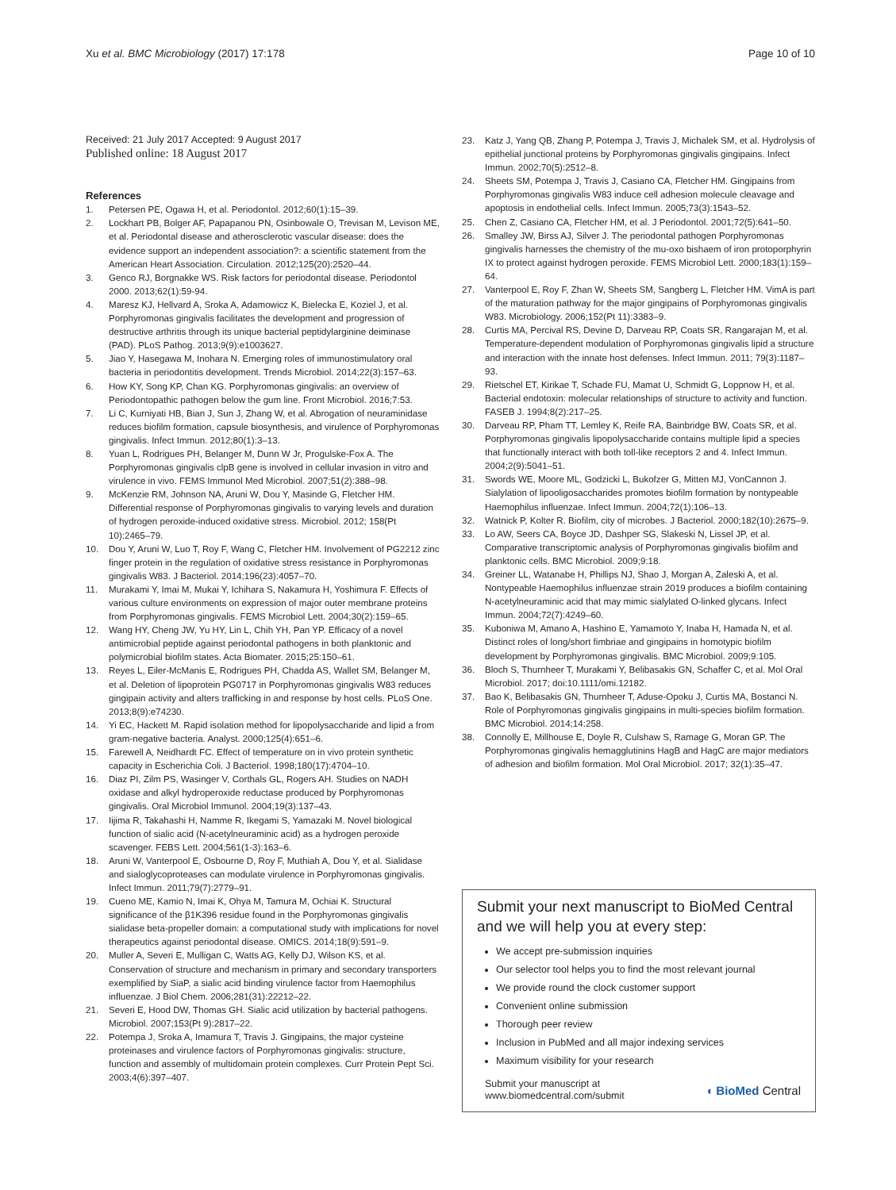Xu et al. BMC Microbiology (2017) 17:178 Page 10 of 10
Received: 21 July 2017 Accepted: 9 August 2017
Published online: 18 August 2017
References
1. Petersen PE, Ogawa H, et al. Periodontol. 2012;60(1):15–39.
2. Lockhart PB, Bolger AF, Papapanou PN, Osinbowale O, Trevisan M, Levison ME, et al. Periodontal disease and atherosclerotic vascular disease: does the evidence support an independent association?: a scientific statement from the American Heart Association. Circulation. 2012;125(20):2520–44.
3. Genco RJ, Borgnakke WS. Risk factors for periodontal disease. Periodontol 2000. 2013;62(1):59-94.
4. Maresz KJ, Hellvard A, Sroka A, Adamowicz K, Bielecka E, Koziel J, et al. Porphyromonas gingivalis facilitates the development and progression of destructive arthritis through its unique bacterial peptidylarginine deiminase (PAD). PLoS Pathog. 2013;9(9):e1003627.
5. Jiao Y, Hasegawa M, Inohara N. Emerging roles of immunostimulatory oral bacteria in periodontitis development. Trends Microbiol. 2014;22(3):157–63.
6. How KY, Song KP, Chan KG. Porphyromonas gingivalis: an overview of Periodontopathic pathogen below the gum line. Front Microbiol. 2016;7:53.
7. Li C, Kurniyati HB, Bian J, Sun J, Zhang W, et al. Abrogation of neuraminidase reduces biofilm formation, capsule biosynthesis, and virulence of Porphyromonas gingivalis. Infect Immun. 2012;80(1):3–13.
8. Yuan L, Rodrigues PH, Belanger M, Dunn W Jr, Progulske-Fox A. The Porphyromonas gingivalis clpB gene is involved in cellular invasion in vitro and virulence in vivo. FEMS Immunol Med Microbiol. 2007;51(2):388–98.
9. McKenzie RM, Johnson NA, Aruni W, Dou Y, Masinde G, Fletcher HM. Differential response of Porphyromonas gingivalis to varying levels and duration of hydrogen peroxide-induced oxidative stress. Microbiol. 2012; 158(Pt 10):2465–79.
10. Dou Y, Aruni W, Luo T, Roy F, Wang C, Fletcher HM. Involvement of PG2212 zinc finger protein in the regulation of oxidative stress resistance in Porphyromonas gingivalis W83. J Bacteriol. 2014;196(23):4057–70.
11. Murakami Y, Imai M, Mukai Y, Ichihara S, Nakamura H, Yoshimura F. Effects of various culture environments on expression of major outer membrane proteins from Porphyromonas gingivalis. FEMS Microbiol Lett. 2004;30(2):159–65.
12. Wang HY, Cheng JW, Yu HY, Lin L, Chih YH, Pan YP. Efficacy of a novel antimicrobial peptide against periodontal pathogens in both planktonic and polymicrobial biofilm states. Acta Biomater. 2015;25:150–61.
13. Reyes L, Eiler-McManis E, Rodrigues PH, Chadda AS, Wallet SM, Belanger M, et al. Deletion of lipoprotein PG0717 in Porphyromonas gingivalis W83 reduces gingipain activity and alters trafficking in and response by host cells. PLoS One. 2013;8(9):e74230.
14. Yi EC, Hackett M. Rapid isolation method for lipopolysaccharide and lipid a from gram-negative bacteria. Analyst. 2000;125(4):651–6.
15. Farewell A, Neidhardt FC. Effect of temperature on in vivo protein synthetic capacity in Escherichia Coli. J Bacteriol. 1998;180(17):4704–10.
16. Diaz PI, Zilm PS, Wasinger V, Corthals GL, Rogers AH. Studies on NADH oxidase and alkyl hydroperoxide reductase produced by Porphyromonas gingivalis. Oral Microbiol Immunol. 2004;19(3):137–43.
17. Iijima R, Takahashi H, Namme R, Ikegami S, Yamazaki M. Novel biological function of sialic acid (N-acetylneuraminic acid) as a hydrogen peroxide scavenger. FEBS Lett. 2004;561(1-3):163–6.
18. Aruni W, Vanterpool E, Osbourne D, Roy F, Muthiah A, Dou Y, et al. Sialidase and sialoglycoproteases can modulate virulence in Porphyromonas gingivalis. Infect Immun. 2011;79(7):2779–91.
19. Cueno ME, Kamio N, Imai K, Ohya M, Tamura M, Ochiai K. Structural significance of the β1K396 residue found in the Porphyromonas gingivalis sialidase beta-propeller domain: a computational study with implications for novel therapeutics against periodontal disease. OMICS. 2014;18(9):591–9.
20. Muller A, Severi E, Mulligan C, Watts AG, Kelly DJ, Wilson KS, et al. Conservation of structure and mechanism in primary and secondary transporters exemplified by SiaP, a sialic acid binding virulence factor from Haemophilus influenzae. J Biol Chem. 2006;281(31):22212–22.
21. Severi E, Hood DW, Thomas GH. Sialic acid utilization by bacterial pathogens. Microbiol. 2007;153(Pt 9):2817–22.
22. Potempa J, Sroka A, Imamura T, Travis J. Gingipains, the major cysteine proteinases and virulence factors of Porphyromonas gingivalis: structure, function and assembly of multidomain protein complexes. Curr Protein Pept Sci. 2003;4(6):397–407.
23. Katz J, Yang QB, Zhang P, Potempa J, Travis J, Michalek SM, et al. Hydrolysis of epithelial junctional proteins by Porphyromonas gingivalis gingipains. Infect Immun. 2002;70(5):2512–8.
24. Sheets SM, Potempa J, Travis J, Casiano CA, Fletcher HM. Gingipains from Porphyromonas gingivalis W83 induce cell adhesion molecule cleavage and apoptosis in endothelial cells. Infect Immun. 2005;73(3):1543–52.
25. Chen Z, Casiano CA, Fletcher HM, et al. J Periodontol. 2001;72(5):641–50.
26. Smalley JW, Birss AJ, Silver J. The periodontal pathogen Porphyromonas gingivalis harnesses the chemistry of the mu-oxo bishaem of iron protoporphyrin IX to protect against hydrogen peroxide. FEMS Microbiol Lett. 2000;183(1):159–64.
27. Vanterpool E, Roy F, Zhan W, Sheets SM, Sangberg L, Fletcher HM. VimA is part of the maturation pathway for the major gingipains of Porphyromonas gingivalis W83. Microbiology. 2006;152(Pt 11):3383–9.
28. Curtis MA, Percival RS, Devine D, Darveau RP, Coats SR, Rangarajan M, et al. Temperature-dependent modulation of Porphyromonas gingivalis lipid a structure and interaction with the innate host defenses. Infect Immun. 2011; 79(3):1187–93.
29. Rietschel ET, Kirikae T, Schade FU, Mamat U, Schmidt G, Loppnow H, et al. Bacterial endotoxin: molecular relationships of structure to activity and function. FASEB J. 1994;8(2):217–25.
30. Darveau RP, Pham TT, Lemley K, Reife RA, Bainbridge BW, Coats SR, et al. Porphyromonas gingivalis lipopolysaccharide contains multiple lipid a species that functionally interact with both toll-like receptors 2 and 4. Infect Immun. 2004;2(9):5041–51.
31. Swords WE, Moore ML, Godzicki L, Bukofzer G, Mitten MJ, VonCannon J. Sialylation of lipooligosaccharides promotes biofilm formation by nontypeable Haemophilus influenzae. Infect Immun. 2004;72(1):106–13.
32. Watnick P, Kolter R. Biofilm, city of microbes. J Bacteriol. 2000;182(10):2675–9.
33. Lo AW, Seers CA, Boyce JD, Dashper SG, Slakeski N, Lissel JP, et al. Comparative transcriptomic analysis of Porphyromonas gingivalis biofilm and planktonic cells. BMC Microbiol. 2009;9:18.
34. Greiner LL, Watanabe H, Phillips NJ, Shao J, Morgan A, Zaleski A, et al. Nontypeable Haemophilus influenzae strain 2019 produces a biofilm containing N-acetylneuraminic acid that may mimic sialylated O-linked glycans. Infect Immun. 2004;72(7):4249–60.
35. Kuboniwa M, Amano A, Hashino E, Yamamoto Y, Inaba H, Hamada N, et al. Distinct roles of long/short fimbriae and gingipains in homotypic biofilm development by Porphyromonas gingivalis. BMC Microbiol. 2009;9:105.
36. Bloch S, Thurnheer T, Murakami Y, Belibasakis GN, Schaffer C, et al. Mol Oral Microbiol. 2017; doi:10.1111/omi.12182.
37. Bao K, Belibasakis GN, Thurnheer T, Aduse-Opoku J, Curtis MA, Bostanci N. Role of Porphyromonas gingivalis gingipains in multi-species biofilm formation. BMC Microbiol. 2014;14:258.
38. Connolly E, Millhouse E, Doyle R, Culshaw S, Ramage G, Moran GP. The Porphyromonas gingivalis hemagglutinins HagB and HagC are major mediators of adhesion and biofilm formation. Mol Oral Microbiol. 2017; 32(1):35–47.
Submit your next manuscript to BioMed Central and we will help you at every step:
We accept pre-submission inquiries
Our selector tool helps you to find the most relevant journal
We provide round the clock customer support
Convenient online submission
Thorough peer review
Inclusion in PubMed and all major indexing services
Maximum visibility for your research
Submit your manuscript at
www.biomedcentral.com/submit ◖ BioMed Central